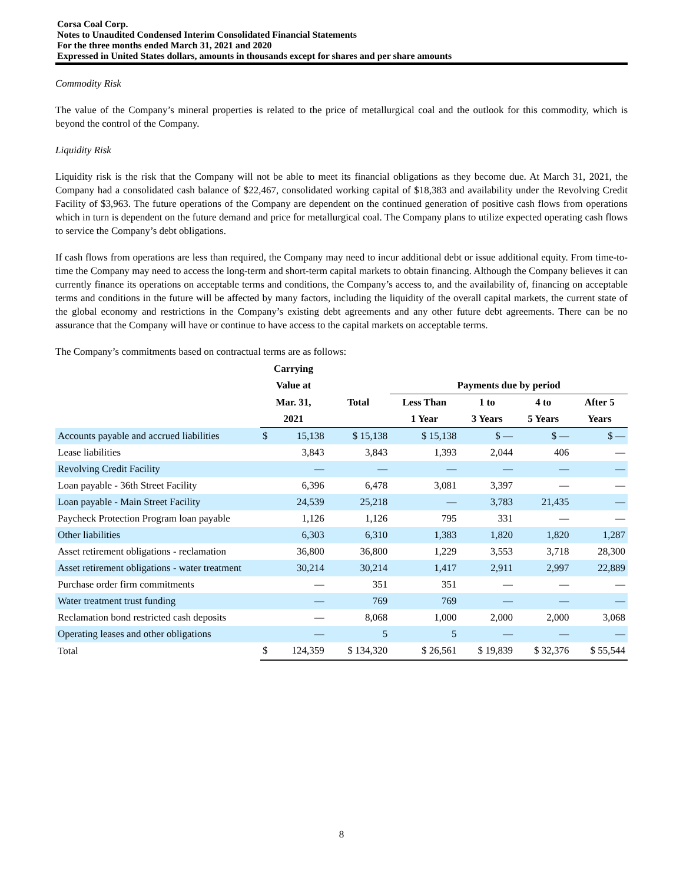Corsa Coal Corp.
Notes to Unaudited Condensed Interim Consolidated Financial Statements
For the three months ended March 31, 2021 and 2020
Expressed in United States dollars, amounts in thousands except for shares and per share amounts
Commodity Risk
The value of the Company’s mineral properties is related to the price of metallurgical coal and the outlook for this commodity, which is beyond the control of the Company.
Liquidity Risk
Liquidity risk is the risk that the Company will not be able to meet its financial obligations as they become due. At March 31, 2021, the Company had a consolidated cash balance of $22,467, consolidated working capital of $18,383 and availability under the Revolving Credit Facility of $3,963. The future operations of the Company are dependent on the continued generation of positive cash flows from operations which in turn is dependent on the future demand and price for metallurgical coal. The Company plans to utilize expected operating cash flows to service the Company’s debt obligations.
If cash flows from operations are less than required, the Company may need to incur additional debt or issue additional equity. From time-to-time the Company may need to access the long-term and short-term capital markets to obtain financing. Although the Company believes it can currently finance its operations on acceptable terms and conditions, the Company’s access to, and the availability of, financing on acceptable terms and conditions in the future will be affected by many factors, including the liquidity of the overall capital markets, the current state of the global economy and restrictions in the Company’s existing debt agreements and any other future debt agreements. There can be no assurance that the Company will have or continue to have access to the capital markets on acceptable terms.
The Company’s commitments based on contractual terms are as follows:
| | Carrying | | | | | | |
| --- | --- | --- | --- | --- | --- | --- | --- |
| | Value at | | | Payments due by period | | | |
| | Mar. 31, | | Total | Less Than | 1 to | 4 to | After 5 |
| | 2021 | | | 1 Year | 3 Years | 5 Years | Years |
| Accounts payable and accrued liabilities | $ | 15,138 | $ 15,138 | $ 15,138 | $ — | $ — | $ — |
| Lease liabilities | | 3,843 | 3,843 | 1,393 | 2,044 | 406 | — |
| Revolving Credit Facility | | — | — | — | — | — | — |
| Loan payable - 36th Street Facility | | 6,396 | 6,478 | 3,081 | 3,397 | — | — |
| Loan payable - Main Street Facility | | 24,539 | 25,218 | — | 3,783 | 21,435 | — |
| Paycheck Protection Program loan payable | | 1,126 | 1,126 | 795 | 331 | — | — |
| Other liabilities | | 6,303 | 6,310 | 1,383 | 1,820 | 1,820 | 1,287 |
| Asset retirement obligations - reclamation | | 36,800 | 36,800 | 1,229 | 3,553 | 3,718 | 28,300 |
| Asset retirement obligations - water treatment | | 30,214 | 30,214 | 1,417 | 2,911 | 2,997 | 22,889 |
| Purchase order firm commitments | | — | 351 | 351 | — | — | — |
| Water treatment trust funding | | — | 769 | 769 | — | — | — |
| Reclamation bond restricted cash deposits | | — | 8,068 | 1,000 | 2,000 | 2,000 | 3,068 |
| Operating leases and other obligations | | — | 5 | 5 | — | — | — |
| Total | $ | 124,359 | $ 134,320 | $ 26,561 | $ 19,839 | $ 32,376 | $ 55,544 |
8